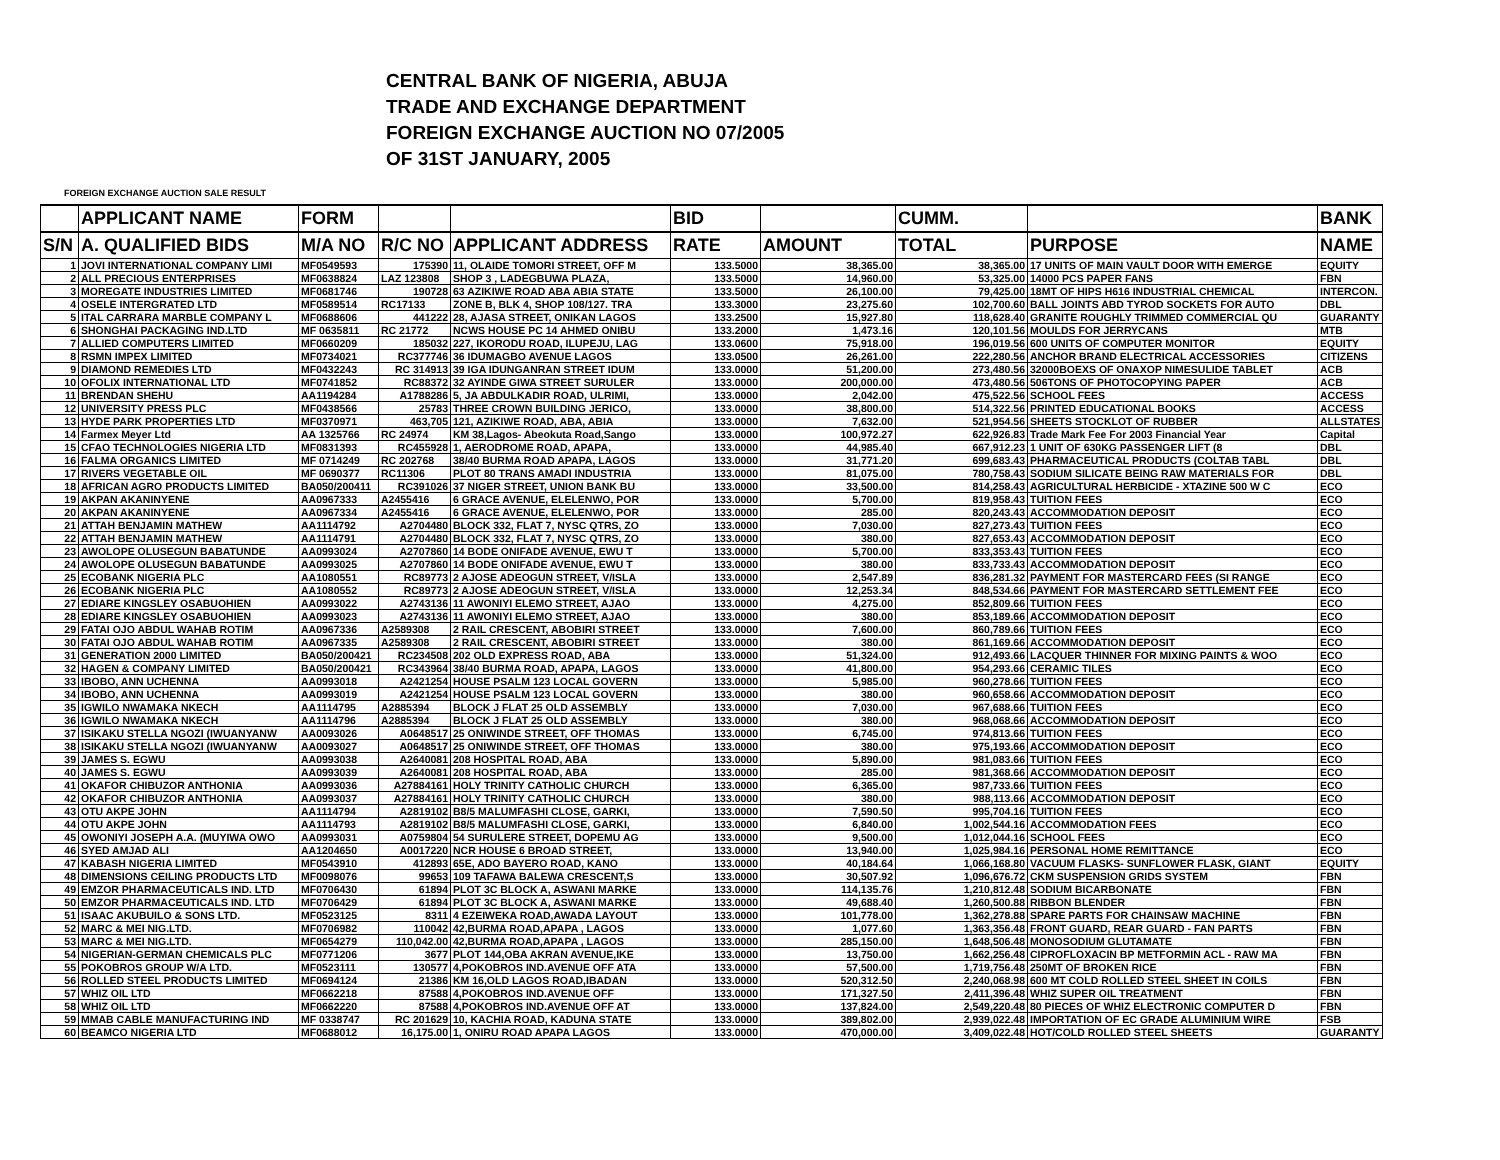CENTRAL BANK OF NIGERIA, ABUJA
TRADE AND EXCHANGE DEPARTMENT
FOREIGN EXCHANGE AUCTION NO 07/2005
OF 31ST JANUARY, 2005
FOREIGN EXCHANGE AUCTION SALE RESULT
| | APPLICANT NAME | FORM | | | BID | | CUMM. | | BANK |
| --- | --- | --- | --- | --- | --- | --- | --- | --- | --- |
| S/N | A. QUALIFIED BIDS | M/A NO | R/C NO | APPLICANT ADDRESS | RATE | AMOUNT | TOTAL | PURPOSE | NAME |
| 1 | JOVI INTERNATIONAL COMPANY LIMI | MF0549593 | 175390 | 11, OLAIDE TOMORI STREET, OFF M | 133.5000 | 38,365.00 | 38,365.00 | 17 UNITS OF MAIN VAULT DOOR WITH EMERGE | EQUITY |
| 2 | ALL PRECIOUS ENTERPRISES | MF0638824 | LAZ 123808 | SHOP 3 , LADEGBUWA PLAZA, | 133.5000 | 14,960.00 | 53,325.00 | 14000 PCS PAPER FANS | FBN |
| 3 | MOREGATE INDUSTRIES LIMITED | MF0681746 | 190728 | 63 AZIKIWE ROAD ABA ABIA STATE | 133.5000 | 26,100.00 | 79,425.00 | 18MT OF HIPS H616 INDUSTRIAL CHEMICAL | INTERCON. |
| 4 | OSELE INTERGRATED LTD | MF0589514 | RC17133 | ZONE B, BLK 4, SHOP 108/127. TRA | 133.3000 | 23,275.60 | 102,700.60 | BALL JOINTS ABD TYROD SOCKETS FOR AUTO | DBL |
| 5 | ITAL CARRARA MARBLE COMPANY L | MF0688606 | 441222 | 28, AJASA STREET, ONIKAN LAGOS | 133.2500 | 15,927.80 | 118,628.40 | GRANITE ROUGHLY TRIMMED COMMERCIAL QU | GUARANTY |
| 6 | SHONGHAI PACKAGING IND.LTD | MF 0635811 | RC 21772 | NCWS HOUSE PC 14 AHMED ONIBU | 133.2000 | 1,473.16 | 120,101.56 | MOULDS FOR JERRYCANS | MTB |
| 7 | ALLIED COMPUTERS LIMITED | MF0660209 | 185032 | 227, IKORODU ROAD, ILUPEJU, LAG | 133.0600 | 75,918.00 | 196,019.56 | 600 UNITS OF COMPUTER MONITOR | EQUITY |
| 8 | RSMN IMPEX LIMITED | MF0734021 | RC377746 | 36 IDUMAGBO AVENUE LAGOS | 133.0500 | 26,261.00 | 222,280.56 | ANCHOR BRAND ELECTRICAL ACCESSORIES | CITIZENS |
| 9 | DIAMOND REMEDIES LTD | MF0432243 | RC 314913 | 39 IGA IDUNGANRAN STREET IDUM | 133.0000 | 51,200.00 | 273,480.56 | 32000BOEXS OF ONAXOP NIMESULIDE TABLET | ACB |
| 10 | OFOLIX INTERNATIONAL LTD | MF0741852 | RC88372 | 32 AYINDE GIWA STREET SURULER | 133.0000 | 200,000.00 | 473,480.56 | 506TONS OF PHOTOCOPYING PAPER | ACB |
| 11 | BRENDAN SHEHU | AA1194284 | A1788286 | 5, JA ABDULKADIR ROAD, ULRIMI, | 133.0000 | 2,042.00 | 475,522.56 | SCHOOL FEES | ACCESS |
| 12 | UNIVERSITY PRESS PLC | MF0438566 | 25783 | THREE CROWN BUILDING JERICO, | 133.0000 | 38,800.00 | 514,322.56 | PRINTED EDUCATIONAL BOOKS | ACCESS |
| 13 | HYDE PARK PROPERTIES LTD | MF0370971 | 463,705 | 121, AZIKIWE ROAD, ABA, ABIA | 133.0000 | 7,632.00 | 521,954.56 | SHEETS STOCKLOT OF RUBBER | ALLSTATES |
| 14 | Farmex Meyer Ltd | AA 1325766 | RC 24974 | KM 38,Lagos- Abeokuta Road,Sango | 133.0000 | 100,972.27 | 622,926.83 | Trade Mark Fee For 2003 Financial Year | Capital |
| 15 | CFAO TECHNOLOGIES NIGERIA LTD | MF0831393 | RC455928 | 1, AERODROME ROAD, APAPA, | 133.0000 | 44,985.40 | 667,912.23 | 1 UNIT OF 630KG PASSENGER LIFT (8 | DBL |
| 16 | FALMA ORGANICS LIMITED | MF 0714249 | RC 202768 | 38/40 BURMA ROAD APAPA, LAGOS | 133.0000 | 31,771.20 | 699,683.43 | PHARMACEUTICAL PRODUCTS (COLTAB TABL | DBL |
| 17 | RIVERS VEGETABLE OIL | MF 0690377 | RC11306 | PLOT 80 TRANS AMADI INDUSTRIA | 133.0000 | 81,075.00 | 780,758.43 | SODIUM SILICATE BEING RAW MATERIALS FOR | DBL |
| 18 | AFRICAN AGRO PRODUCTS LIMITED | BA050/200411 | RC391026 | 37 NIGER STREET, UNION BANK BU | 133.0000 | 33,500.00 | 814,258.43 | AGRICULTURAL HERBICIDE - XTAZINE 500 W C | ECO |
| 19 | AKPAN AKANINYENE | AA0967333 | A2455416 | 6 GRACE AVENUE, ELELENWO, POR | 133.0000 | 5,700.00 | 819,958.43 | TUITION FEES | ECO |
| 20 | AKPAN AKANINYENE | AA0967334 | A2455416 | 6 GRACE AVENUE, ELELENWO, POR | 133.0000 | 285.00 | 820,243.43 | ACCOMMODATION DEPOSIT | ECO |
| 21 | ATTAH BENJAMIN MATHEW | AA1114792 | A2704480 | BLOCK 332, FLAT 7, NYSC QTRS, ZO | 133.0000 | 7,030.00 | 827,273.43 | TUITION FEES | ECO |
| 22 | ATTAH BENJAMIN MATHEW | AA1114791 | A2704480 | BLOCK 332, FLAT 7, NYSC QTRS, ZO | 133.0000 | 380.00 | 827,653.43 | ACCOMMODATION DEPOSIT | ECO |
| 23 | AWOLOPE OLUSEGUN BABATUNDE | AA0993024 | A2707860 | 14 BODE ONIFADE AVENUE, EWU T | 133.0000 | 5,700.00 | 833,353.43 | TUITION FEES | ECO |
| 24 | AWOLOPE OLUSEGUN BABATUNDE | AA0993025 | A2707860 | 14 BODE ONIFADE AVENUE, EWU T | 133.0000 | 380.00 | 833,733.43 | ACCOMMODATION DEPOSIT | ECO |
| 25 | ECOBANK NIGERIA PLC | AA1080551 | RC89773 | 2 AJOSE ADEOGUN STREET, V/ISLA | 133.0000 | 2,547.89 | 836,281.32 | PAYMENT FOR MASTERCARD FEES (SI RANGE | ECO |
| 26 | ECOBANK NIGERIA PLC | AA1080552 | RC89773 | 2 AJOSE ADEOGUN STREET, V/ISLA | 133.0000 | 12,253.34 | 848,534.66 | PAYMENT FOR MASTERCARD SETTLEMENT FEE | ECO |
| 27 | EDIARE KINGSLEY OSABUOHIEN | AA0993022 | A2743136 | 11 AWONIYI ELEMO STREET, AJAO | 133.0000 | 4,275.00 | 852,809.66 | TUITION FEES | ECO |
| 28 | EDIARE KINGSLEY OSABUOHIEN | AA0993023 | A2743136 | 11 AWONIYI ELEMO STREET, AJAO | 133.0000 | 380.00 | 853,189.66 | ACCOMMODATION DEPOSIT | ECO |
| 29 | FATAI OJO ABDUL WAHAB ROTIM | AA0967336 | A2589308 | 2 RAIL CRESCENT, ABOBIRI STREET | 133.0000 | 7,600.00 | 860,789.66 | TUITION FEES | ECO |
| 30 | FATAI OJO ABDUL WAHAB ROTIM | AA0967335 | A2589308 | 2 RAIL CRESCENT, ABOBIRI STREET | 133.0000 | 380.00 | 861,169.66 | ACCOMMODATION DEPOSIT | ECO |
| 31 | GENERATION 2000 LIMITED | BA050/200421 | RC234508 | 202 OLD EXPRESS ROAD, ABA | 133.0000 | 51,324.00 | 912,493.66 | LACQUER THINNER FOR MIXING PAINTS & WOO | ECO |
| 32 | HAGEN & COMPANY LIMITED | BA050/200421 | RC343964 | 38/40 BURMA ROAD, APAPA, LAGOS | 133.0000 | 41,800.00 | 954,293.66 | CERAMIC TILES | ECO |
| 33 | IBOBO, ANN UCHENNA | AA0993018 | A2421254 | HOUSE PSALM 123 LOCAL GOVERN | 133.0000 | 5,985.00 | 960,278.66 | TUITION FEES | ECO |
| 34 | IBOBO, ANN UCHENNA | AA0993019 | A2421254 | HOUSE PSALM 123 LOCAL GOVERN | 133.0000 | 380.00 | 960,658.66 | ACCOMMODATION DEPOSIT | ECO |
| 35 | IGWILO NWAMAKA NKECH | AA1114795 | A2885394 | BLOCK J FLAT 25 OLD ASSEMBLY | 133.0000 | 7,030.00 | 967,688.66 | TUITION FEES | ECO |
| 36 | IGWILO NWAMAKA NKECH | AA1114796 | A2885394 | BLOCK J FLAT 25 OLD ASSEMBLY | 133.0000 | 380.00 | 968,068.66 | ACCOMMODATION DEPOSIT | ECO |
| 37 | ISIKAKU STELLA NGOZI (IWUANYANW | AA0093026 | A0648517 | 25 ONIWINDE STREET, OFF THOMAS | 133.0000 | 6,745.00 | 974,813.66 | TUITION FEES | ECO |
| 38 | ISIKAKU STELLA NGOZI (IWUANYANW | AA0093027 | A0648517 | 25 ONIWINDE STREET, OFF THOMAS | 133.0000 | 380.00 | 975,193.66 | ACCOMMODATION DEPOSIT | ECO |
| 39 | JAMES S. EGWU | AA0993038 | A2640081 | 208 HOSPITAL ROAD, ABA | 133.0000 | 5,890.00 | 981,083.66 | TUITION FEES | ECO |
| 40 | JAMES S. EGWU | AA0993039 | A2640081 | 208 HOSPITAL ROAD, ABA | 133.0000 | 285.00 | 981,368.66 | ACCOMMODATION DEPOSIT | ECO |
| 41 | OKAFOR CHIBUZOR ANTHONIA | AA0993036 | A27884161 | HOLY TRINITY CATHOLIC CHURCH | 133.0000 | 6,365.00 | 987,733.66 | TUITION FEES | ECO |
| 42 | OKAFOR CHIBUZOR ANTHONIA | AA0993037 | A27884161 | HOLY TRINITY CATHOLIC CHURCH | 133.0000 | 380.00 | 988,113.66 | ACCOMMODATION DEPOSIT | ECO |
| 43 | OTU AKPE JOHN | AA1114794 | A2819102 | B8/5 MALUMFASHI CLOSE, GARKI, | 133.0000 | 7,590.50 | 995,704.16 | TUITION FEES | ECO |
| 44 | OTU AKPE JOHN | AA1114793 | A2819102 | B8/5 MALUMFASHI CLOSE, GARKI, | 133.0000 | 6,840.00 | 1,002,544.16 | ACCOMMODATION FEES | ECO |
| 45 | OWONIYI JOSEPH A.A. (MUYIWA OWO | AA0993031 | A0759804 | 54 SURULERE STREET, DOPEMU AG | 133.0000 | 9,500.00 | 1,012,044.16 | SCHOOL FEES | ECO |
| 46 | SYED AMJAD ALI | AA1204650 | A0017220 | NCR HOUSE 6 BROAD STREET, | 133.0000 | 13,940.00 | 1,025,984.16 | PERSONAL HOME REMITTANCE | ECO |
| 47 | KABASH NIGERIA LIMITED | MF0543910 | 412893 | 65E, ADO BAYERO ROAD, KANO | 133.0000 | 40,184.64 | 1,066,168.80 | VACUUM FLASKS- SUNFLOWER FLASK, GIANT | EQUITY |
| 48 | DIMENSIONS CEILING PRODUCTS LTD | MF0098076 | 99653 | 109 TAFAWA BALEWA CRESCENT,S | 133.0000 | 30,507.92 | 1,096,676.72 | CKM SUSPENSION GRIDS SYSTEM | FBN |
| 49 | EMZOR PHARMACEUTICALS IND. LTD | MF0706430 | 61894 | PLOT 3C BLOCK A, ASWANI MARKE | 133.0000 | 114,135.76 | 1,210,812.48 | SODIUM BICARBONATE | FBN |
| 50 | EMZOR PHARMACEUTICALS IND. LTD | MF0706429 | 61894 | PLOT 3C BLOCK A, ASWANI MARKE | 133.0000 | 49,688.40 | 1,260,500.88 | RIBBON BLENDER | FBN |
| 51 | ISAAC AKUBUILO & SONS LTD. | MF0523125 | 8311 | 4 EZEIWEKA ROAD,AWADA LAYOUT | 133.0000 | 101,778.00 | 1,362,278.88 | SPARE PARTS FOR CHAINSAW MACHINE | FBN |
| 52 | MARC & MEI NIG.LTD. | MF0706982 | 110042 | 42,BURMA ROAD,APAPA , LAGOS | 133.0000 | 1,077.60 | 1,363,356.48 | FRONT GUARD, REAR GUARD - FAN PARTS | FBN |
| 53 | MARC & MEI NIG.LTD. | MF0654279 | 110,042.00 | 42,BURMA ROAD,APAPA , LAGOS | 133.0000 | 285,150.00 | 1,648,506.48 | MONOSODIUM GLUTAMATE | FBN |
| 54 | NIGERIAN-GERMAN CHEMICALS PLC | MF0771206 | 3677 | PLOT 144,OBA AKRAN AVENUE,IKE | 133.0000 | 13,750.00 | 1,662,256.48 | CIPROFLOXACIN BP METFORMIN ACL - RAW MA | FBN |
| 55 | POKOBROS GROUP W/A LTD. | MF0523111 | 130577 | 4,POKOBROS IND.AVENUE OFF ATA | 133.0000 | 57,500.00 | 1,719,756.48 | 250MT OF BROKEN RICE | FBN |
| 56 | ROLLED STEEL PRODUCTS LIMITED | MF0694124 | 21386 | KM 16,OLD LAGOS ROAD,IBADAN | 133.0000 | 520,312.50 | 2,240,068.98 | 600 MT COLD ROLLED STEEL SHEET IN COILS | FBN |
| 57 | WHIZ OIL LTD | MF0662218 | 87588 | 4,POKOBROS IND.AVENUE OFF | 133.0000 | 171,327.50 | 2,411,396.48 | WHIZ SUPER OIL TREATMENT | FBN |
| 58 | WHIZ OIL LTD | MF0662220 | 87588 | 4,POKOBROS IND.AVENUE OFF AT | 133.0000 | 137,824.00 | 2,549,220.48 | 80 PIECES OF WHIZ ELECTRONIC COMPUTER D | FBN |
| 59 | MMAB CABLE MANUFACTURING IND | MF 0338747 | RC 201629 | 10, KACHIA ROAD, KADUNA STATE | 133.0000 | 389,802.00 | 2,939,022.48 | IMPORTATION OF EC GRADE ALUMINIUM WIRE | FSB |
| 60 | BEAMCO NIGERIA LTD | MF0688012 | 16,175.00 | 1, ONIRU ROAD APAPA LAGOS | 133.0000 | 470,000.00 | 3,409,022.48 | HOT/COLD ROLLED STEEL SHEETS | GUARANTY |